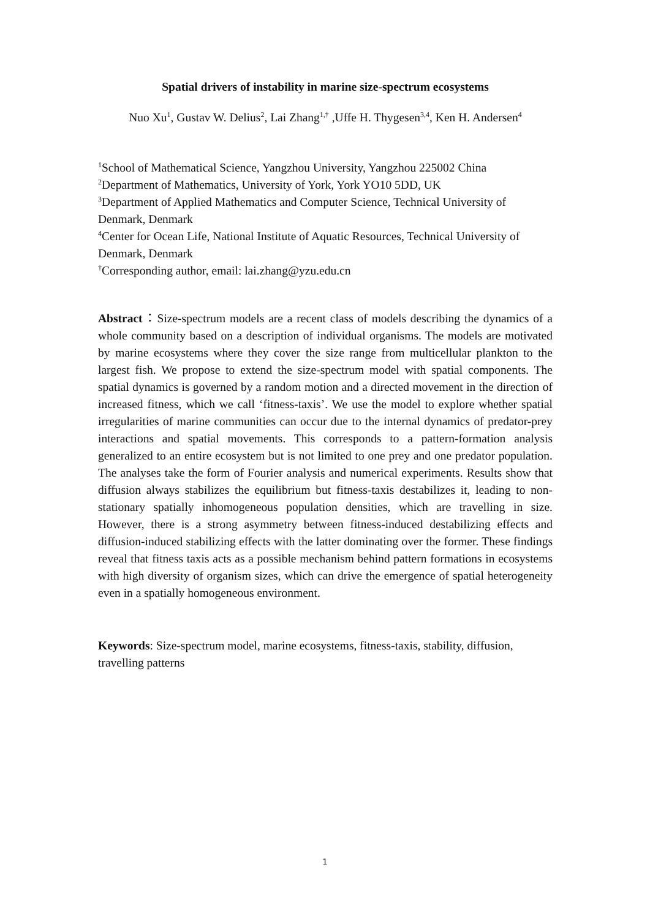Spatial drivers of instability in marine size-spectrum ecosystems
Nuo Xu<sup>1</sup>, Gustav W. Delius<sup>2</sup>, Lai Zhang<sup>1,†</sup> ,Uffe H. Thygesen<sup>3,4</sup>, Ken H. Andersen<sup>4</sup>
<sup>1</sup> School of Mathematical Science, Yangzhou University, Yangzhou 225002 China
<sup>2</sup> Department of Mathematics, University of York, York YO10 5DD, UK
<sup>3</sup> Department of Applied Mathematics and Computer Science, Technical University of Denmark, Denmark
<sup>4</sup> Center for Ocean Life, National Institute of Aquatic Resources, Technical University of Denmark, Denmark
<sup>†</sup> Corresponding author, email: lai.zhang@yzu.edu.cn
Abstract：Size-spectrum models are a recent class of models describing the dynamics of a whole community based on a description of individual organisms. The models are motivated by marine ecosystems where they cover the size range from multicellular plankton to the largest fish. We propose to extend the size-spectrum model with spatial components. The spatial dynamics is governed by a random motion and a directed movement in the direction of increased fitness, which we call ‘fitness-taxis’. We use the model to explore whether spatial irregularities of marine communities can occur due to the internal dynamics of predator-prey interactions and spatial movements. This corresponds to a pattern-formation analysis generalized to an entire ecosystem but is not limited to one prey and one predator population. The analyses take the form of Fourier analysis and numerical experiments. Results show that diffusion always stabilizes the equilibrium but fitness-taxis destabilizes it, leading to non-stationary spatially inhomogeneous population densities, which are travelling in size. However, there is a strong asymmetry between fitness-induced destabilizing effects and diffusion-induced stabilizing effects with the latter dominating over the former. These findings reveal that fitness taxis acts as a possible mechanism behind pattern formations in ecosystems with high diversity of organism sizes, which can drive the emergence of spatial heterogeneity even in a spatially homogeneous environment.
Keywords: Size-spectrum model, marine ecosystems, fitness-taxis, stability, diffusion, travelling patterns
1